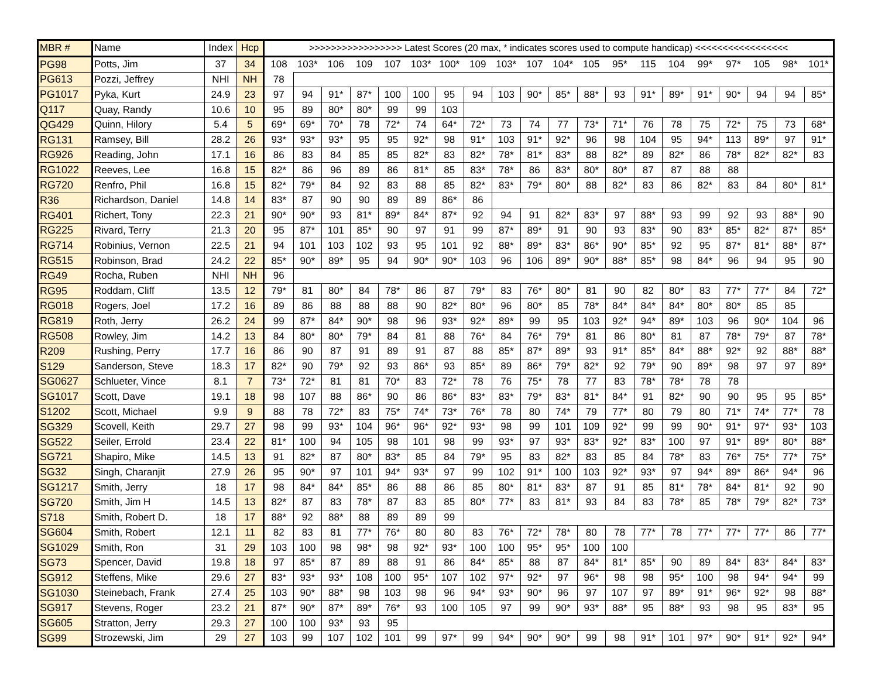| MBR # | Name | Index | Hcp | >>>>>>>>>>>>>>>>> Latest Scores (20 max, * indicates scores used to compute handicap) <<<<<<<<<<<<<<<<< | | | | | | | | | | | | | | | | | | | |
| --- | --- | --- | --- | --- | --- | --- | --- | --- | --- | --- | --- | --- | --- | --- | --- | --- | --- | --- | --- | --- | --- | --- | --- |
| PG98 | Potts, Jim | 37 | 34 | 108 | 103* | 106 | 109 | 107 | 103* | 100* | 109 | 103* | 107 | 104* | 105 | 95* | 115 | 104 | 99* | 97* | 105 | 98* | 101* |
| PG613 | Pozzi, Jeffrey | NHI | NH | 78 | | | | | | | | | | | | | | | | | | | |
| PG1017 | Pyka, Kurt | 24.9 | 23 | 97 | 94 | 91* | 87* | 100 | 100 | 95 | 94 | 103 | 90* | 85* | 88* | 93 | 91* | 89* | 91* | 90* | 94 | 94 | 85* |
| Q117 | Quay, Randy | 10.6 | 10 | 95 | 89 | 80* | 80* | 99 | 99 | 103 | | | | | | | | | | | | | |
| QG429 | Quinn, Hilory | 5.4 | 5 | 69* | 69* | 70* | 78 | 72* | 74 | 64* | 72* | 73 | 74 | 77 | 73* | 71* | 76 | 78 | 75 | 72* | 75 | 73 | 68* |
| RG131 | Ramsey, Bill | 28.2 | 26 | 93* | 93* | 93* | 95 | 95 | 92* | 98 | 91* | 103 | 91* | 92* | 96 | 98 | 104 | 95 | 94* | 113 | 89* | 97 | 91* |
| RG926 | Reading, John | 17.1 | 16 | 86 | 83 | 84 | 85 | 85 | 82* | 83 | 82* | 78* | 81* | 83* | 88 | 82* | 89 | 82* | 86 | 78* | 82* | 82* | 83 |
| RG1022 | Reeves, Lee | 16.8 | 15 | 82* | 86 | 96 | 89 | 86 | 81* | 85 | 83* | 78* | 86 | 83* | 80* | 80* | 87 | 87 | 88 | 88 | | | |
| RG720 | Renfro, Phil | 16.8 | 15 | 82* | 79* | 84 | 92 | 83 | 88 | 85 | 82* | 83* | 79* | 80* | 88 | 82* | 83 | 86 | 82* | 83 | 84 | 80* | 81* |
| R36 | Richardson, Daniel | 14.8 | 14 | 83* | 87 | 90 | 90 | 89 | 89 | 86* | 86 | | | | | | | | | | | | |
| RG401 | Richert, Tony | 22.3 | 21 | 90* | 90* | 93 | 81* | 89* | 84* | 87* | 92 | 94 | 91 | 82* | 83* | 97 | 88* | 93 | 99 | 92 | 93 | 88* | 90 |
| RG225 | Rivard, Terry | 21.3 | 20 | 95 | 87* | 101 | 85* | 90 | 97 | 91 | 99 | 87* | 89* | 91 | 90 | 93 | 83* | 90 | 83* | 85* | 82* | 87* | 85* |
| RG714 | Robinius, Vernon | 22.5 | 21 | 94 | 101 | 103 | 102 | 93 | 95 | 101 | 92 | 88* | 89* | 83* | 86* | 90* | 85* | 92 | 95 | 87* | 81* | 88* | 87* |
| RG515 | Robinson, Brad | 24.2 | 22 | 85* | 90* | 89* | 95 | 94 | 90* | 90* | 103 | 96 | 106 | 89* | 90* | 88* | 85* | 98 | 84* | 96 | 94 | 95 | 90 |
| RG49 | Rocha, Ruben | NHI | NH | 96 | | | | | | | | | | | | | | | | | | | |
| RG95 | Roddam, Cliff | 13.5 | 12 | 79* | 81 | 80* | 84 | 78* | 86 | 87 | 79* | 83 | 76* | 80* | 81 | 90 | 82 | 80* | 83 | 77* | 77* | 84 | 72* |
| RG018 | Rogers, Joel | 17.2 | 16 | 89 | 86 | 88 | 88 | 88 | 90 | 82* | 80* | 96 | 80* | 85 | 78* | 84* | 84* | 84* | 80* | 80* | 85 | 85 | |
| RG819 | Roth, Jerry | 26.2 | 24 | 99 | 87* | 84* | 90* | 98 | 96 | 93* | 92* | 89* | 99 | 95 | 103 | 92* | 94* | 89* | 103 | 96 | 90* | 104 | 96 |
| RG508 | Rowley, Jim | 14.2 | 13 | 84 | 80* | 80* | 79* | 84 | 81 | 88 | 76* | 84 | 76* | 79* | 81 | 86 | 80* | 81 | 87 | 78* | 79* | 87 | 78* |
| R209 | Rushing, Perry | 17.7 | 16 | 86 | 90 | 87 | 91 | 89 | 91 | 87 | 88 | 85* | 87* | 89* | 93 | 91* | 85* | 84* | 88* | 92* | 92 | 88* | 88* |
| S129 | Sanderson, Steve | 18.3 | 17 | 82* | 90 | 79* | 92 | 93 | 86* | 93 | 85* | 89 | 86* | 79* | 82* | 92 | 79* | 90 | 89* | 98 | 97 | 97 | 89* |
| SG0627 | Schlueter, Vince | 8.1 | 7 | 73* | 72* | 81 | 81 | 70* | 83 | 72* | 78 | 76 | 75* | 78 | 77 | 83 | 78* | 78* | 78 | 78 | | | |
| SG1017 | Scott, Dave | 19.1 | 18 | 98 | 107 | 88 | 86* | 90 | 86 | 86* | 83* | 83* | 79* | 83* | 81* | 84* | 91 | 82* | 90 | 90 | 95 | 95 | 85* |
| S1202 | Scott, Michael | 9.9 | 9 | 88 | 78 | 72* | 83 | 75* | 74* | 73* | 76* | 78 | 80 | 74* | 79 | 77* | 80 | 79 | 80 | 71* | 74* | 77* | 78 |
| SG329 | Scovell, Keith | 29.7 | 27 | 98 | 99 | 93* | 104 | 96* | 96* | 92* | 93* | 98 | 99 | 101 | 109 | 92* | 99 | 99 | 90* | 91* | 97* | 93* | 103 |
| SG522 | Seiler, Errold | 23.4 | 22 | 81* | 100 | 94 | 105 | 98 | 101 | 98 | 99 | 93* | 97 | 93* | 83* | 92* | 83* | 100 | 97 | 91* | 89* | 80* | 88* |
| SG721 | Shapiro, Mike | 14.5 | 13 | 91 | 82* | 87 | 80* | 83* | 85 | 84 | 79* | 95 | 83 | 82* | 83 | 85 | 84 | 78* | 83 | 76* | 75* | 77* | 75* |
| SG32 | Singh, Charanjit | 27.9 | 26 | 95 | 90* | 97 | 101 | 94* | 93* | 97 | 99 | 102 | 91* | 100 | 103 | 92* | 93* | 97 | 94* | 89* | 86* | 94* | 96 |
| SG1217 | Smith, Jerry | 18 | 17 | 98 | 84* | 84* | 85* | 86 | 88 | 86 | 85 | 80* | 81* | 83* | 87 | 91 | 85 | 81* | 78* | 84* | 81* | 92 | 90 |
| SG720 | Smith, Jim H | 14.5 | 13 | 82* | 87 | 83 | 78* | 87 | 83 | 85 | 80* | 77* | 83 | 81* | 93 | 84 | 83 | 78* | 85 | 78* | 79* | 82* | 73* |
| S718 | Smith, Robert D. | 18 | 17 | 88* | 92 | 88* | 88 | 89 | 89 | 99 | | | | | | | | | | | | | |
| SG604 | Smith, Robert | 12.1 | 11 | 82 | 83 | 81 | 77* | 76* | 80 | 80 | 83 | 76* | 72* | 78* | 80 | 78 | 77* | 78 | 77* | 77* | 77* | 86 | 77* |
| SG1029 | Smith, Ron | 31 | 29 | 103 | 100 | 98 | 98* | 98 | 92* | 93* | 100 | 100 | 95* | 95* | 100 | 100 | | | | | | | |
| SG73 | Spencer, David | 19.8 | 18 | 97 | 85* | 87 | 89 | 88 | 91 | 86 | 84* | 85* | 88 | 87 | 84* | 81* | 85* | 90 | 89 | 84* | 83* | 84* | 83* |
| SG912 | Steffens, Mike | 29.6 | 27 | 83* | 93* | 93* | 108 | 100 | 95* | 107 | 102 | 97* | 92* | 97 | 96* | 98 | 98 | 95* | 100 | 98 | 94* | 94* | 99 |
| SG1030 | Steinebach, Frank | 27.4 | 25 | 103 | 90* | 88* | 98 | 103 | 98 | 96 | 94* | 93* | 90* | 96 | 97 | 107 | 97 | 89* | 91* | 96* | 92* | 98 | 88* |
| SG917 | Stevens, Roger | 23.2 | 21 | 87* | 90* | 87* | 89* | 76* | 93 | 100 | 105 | 97 | 99 | 90* | 93* | 88* | 95 | 88* | 93 | 98 | 95 | 83* | 95 |
| SG605 | Stratton, Jerry | 29.3 | 27 | 100 | 100 | 93* | 93 | 95 | | | | | | | | | | | | | | | |
| SG99 | Strozewski, Jim | 29 | 27 | 103 | 99 | 107 | 102 | 101 | 99 | 97* | 99 | 94* | 90* | 90* | 99 | 98 | 91* | 101 | 97* | 90* | 91* | 92* | 94* |